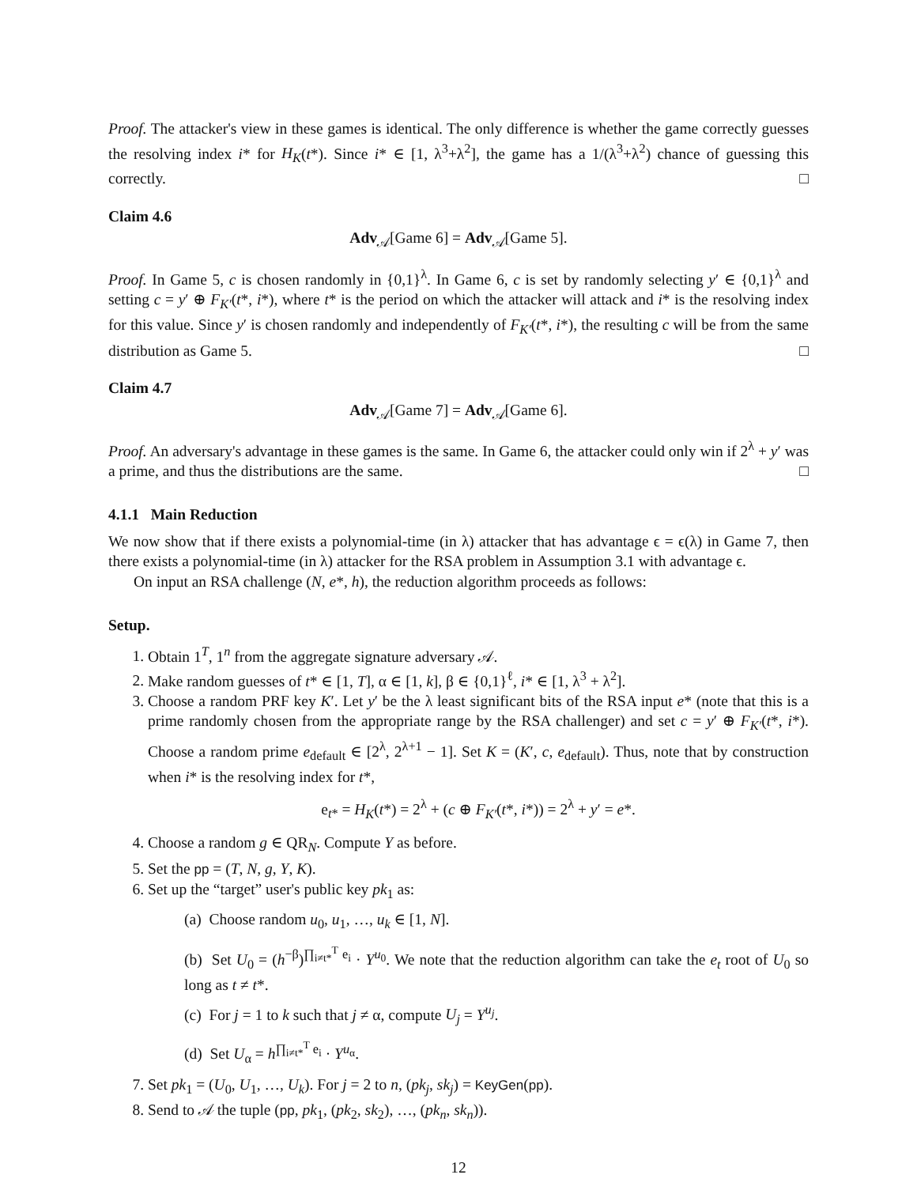Proof. The attacker's view in these games is identical. The only difference is whether the game correctly guesses the resolving index i* for H<sub>K</sub>(t*). Since i* ∈ [1, λ<sup>3</sup>+λ<sup>2</sup>], the game has a 1/(λ<sup>3</sup>+λ<sup>2</sup>) chance of guessing this correctly. □
Claim 4.6
Adv<sub>𝒜</sub>[Game 6] = Adv<sub>𝒜</sub>[Game 5].
Proof. In Game 5, c is chosen randomly in {0,1}<sup>λ</sup>. In Game 6, c is set by randomly selecting y′ ∈ {0,1}<sup>λ</sup> and setting c = y′ ⊕ F<sub>K′</sub>(t*, i*), where t* is the period on which the attacker will attack and i* is the resolving index for this value. Since y′ is chosen randomly and independently of F<sub>K′</sub>(t*, i*), the resulting c will be from the same distribution as Game 5. □
Claim 4.7
Adv<sub>𝒜</sub>[Game 7] = Adv<sub>𝒜</sub>[Game 6].
Proof. An adversary's advantage in these games is the same. In Game 6, the attacker could only win if 2<sup>λ</sup> + y′ was a prime, and thus the distributions are the same. □
4.1.1 Main Reduction
We now show that if there exists a polynomial-time (in λ) attacker that has advantage ϵ = ϵ(λ) in Game 7, then there exists a polynomial-time (in λ) attacker for the RSA problem in Assumption 3.1 with advantage ϵ.
On input an RSA challenge (N, e*, h), the reduction algorithm proceeds as follows:
Setup.
1. Obtain 1<sup>T</sup>, 1<sup>n</sup> from the aggregate signature adversary 𝒜.
2. Make random guesses of t* ∈ [1, T], α ∈ [1, k], β ∈ {0,1}<sup>ℓ</sup>, i* ∈ [1, λ<sup>3</sup> + λ<sup>2</sup>].
3. Choose a random PRF key K′. Let y′ be the λ least significant bits of the RSA input e* (note that this is a prime randomly chosen from the appropriate range by the RSA challenger) and set c = y′ ⊕ F<sub>K′</sub>(t*, i*). Choose a random prime e<sub>default</sub> ∈ [2<sup>λ</sup>, 2<sup>λ+1</sup> − 1]. Set K = (K′, c, e<sub>default</sub>). Thus, note that by construction when i* is the resolving index for t*,
e<sub>t*</sub> = H<sub>K</sub>(t*) = 2<sup>λ</sup> + (c ⊕ F<sub>K′</sub>(t*, i*)) = 2<sup>λ</sup> + y′ = e*.
4. Choose a random g ∈ QR<sub>N</sub>. Compute Y as before.
5. Set the pp = (T, N, g, Y, K).
6. Set up the “target” user's public key pk<sub>1</sub> as:
(a) Choose random u<sub>0</sub>, u<sub>1</sub>, …, u<sub>k</sub> ∈ [1, N].
(b) Set U<sub>0</sub> = (h<sup>−β</sup>)<sup>∏<sub>i≠t*</sub><sup>T</sup> e<sub>i</sub></sup> · Y<sup>u<sub>0</sub></sup>. We note that the reduction algorithm can take the e<sub>t</sub> root of U<sub>0</sub> so long as t ≠ t*.
(c) For j = 1 to k such that j ≠ α, compute U<sub>j</sub> = Y<sup>u<sub>j</sub></sup>.
(d) Set U<sub>α</sub> = h<sup>∏<sub>i≠t*</sub><sup>T</sup> e<sub>i</sub></sup> · Y<sup>u<sub>α</sub></sup>.
7. Set pk<sub>1</sub> = (U<sub>0</sub>, U<sub>1</sub>, …, U<sub>k</sub>). For j = 2 to n, (pk<sub>j</sub>, sk<sub>j</sub>) = KeyGen(pp).
8. Send to 𝒜 the tuple (pp, pk<sub>1</sub>, (pk<sub>2</sub>, sk<sub>2</sub>), …, (pk<sub>n</sub>, sk<sub>n</sub>)).
12